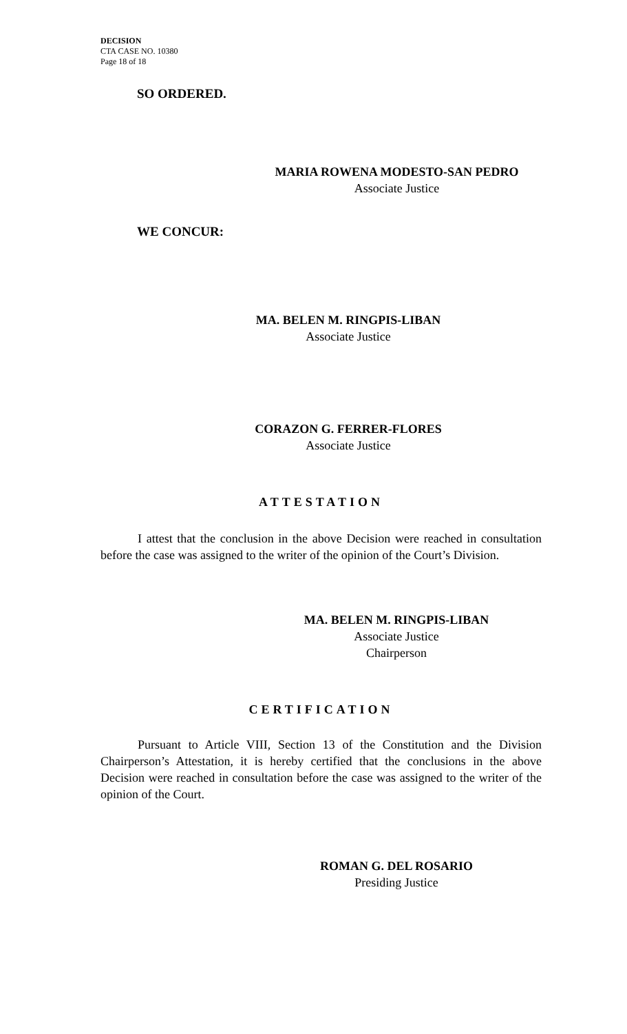DECISION
CTA CASE NO. 10380
Page 18 of 18
SO ORDERED.
MARIA ROWENA MODESTO-SAN PEDRO
Associate Justice
WE CONCUR:
MA. BELEN M. RINGPIS-LIBAN
Associate Justice
CORAZON G. FERRER-FLORES
Associate Justice
ATTESTATION
I attest that the conclusion in the above Decision were reached in consultation before the case was assigned to the writer of the opinion of the Court’s Division.
MA. BELEN M. RINGPIS-LIBAN
Associate Justice
Chairperson
CERTIFICATION
Pursuant to Article VIII, Section 13 of the Constitution and the Division Chairperson’s Attestation, it is hereby certified that the conclusions in the above Decision were reached in consultation before the case was assigned to the writer of the opinion of the Court.
ROMAN G. DEL ROSARIO
Presiding Justice